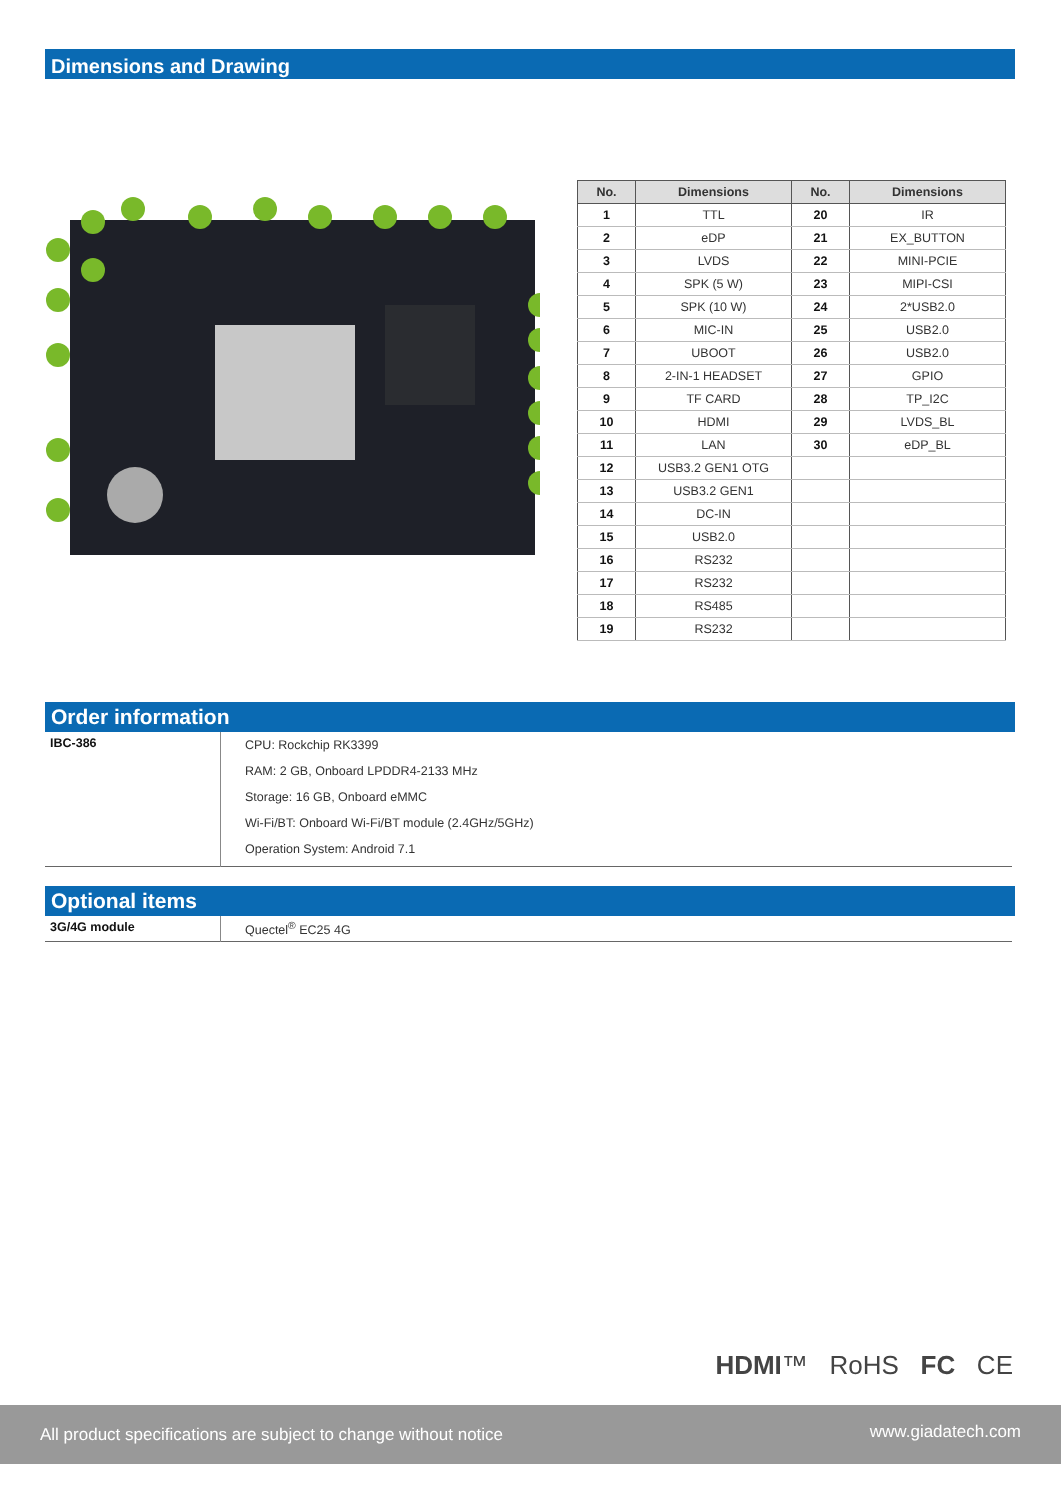Dimensions and Drawing
| No. | Dimensions | No. | Dimensions |
| --- | --- | --- | --- |
| 1 | TTL | 20 | IR |
| 2 | eDP | 21 | EX_BUTTON |
| 3 | LVDS | 22 | MINI-PCIE |
| 4 | SPK (5 W) | 23 | MIPI-CSI |
| 5 | SPK (10 W) | 24 | 2*USB2.0 |
| 6 | MIC-IN | 25 | USB2.0 |
| 7 | UBOOT | 26 | USB2.0 |
| 8 | 2-IN-1 HEADSET | 27 | GPIO |
| 9 | TF CARD | 28 | TP_I2C |
| 10 | HDMI | 29 | LVDS_BL |
| 11 | LAN | 30 | eDP_BL |
| 12 | USB3.2 GEN1 OTG | | |
| 13 | USB3.2 GEN1 | | |
| 14 | DC-IN | | |
| 15 | USB2.0 | | |
| 16 | RS232 | | |
| 17 | RS232 | | |
| 18 | RS485 | | |
| 19 | RS232 | | |
Order information
| IBC-386 | CPU: Rockchip RK3399 RAM: 2 GB, Onboard LPDDR4-2133 MHz Storage: 16 GB, Onboard eMMC Wi-Fi/BT: Onboard Wi-Fi/BT module (2.4GHz/5GHz) Operation System: Android 7.1 |
Optional items
| 3G/4G module | Quectel<sup>®</sup> EC25 4G |
HDMI™ RoHS FC CE
All product specifications are subject to change without notice www.giadatech.com